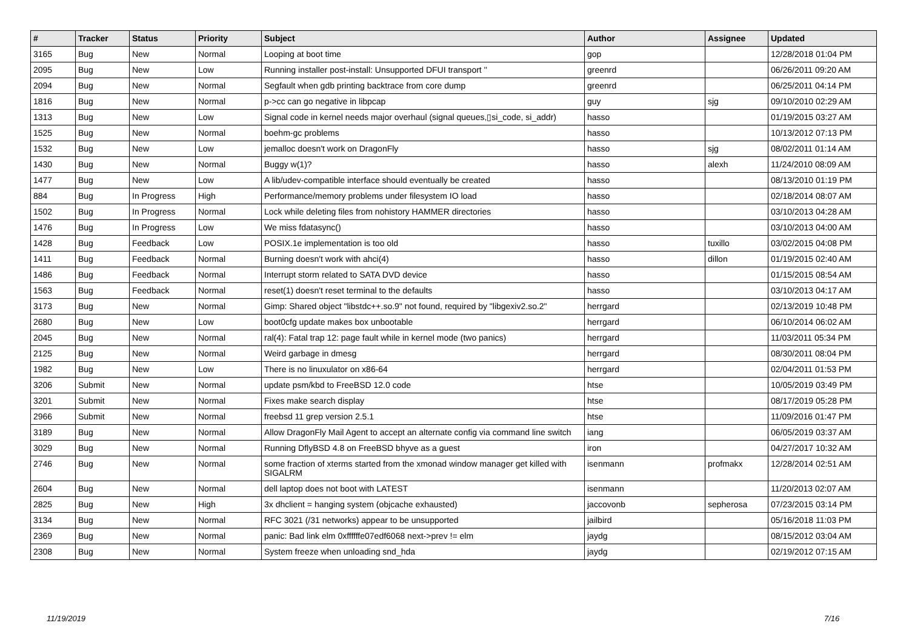| # | Tracker | Status | Priority | Subject | Author | Assignee | Updated |
| --- | --- | --- | --- | --- | --- | --- | --- |
| 3165 | Bug | New | Normal | Looping at boot time | gop | | 12/28/2018 01:04 PM |
| 2095 | Bug | New | Low | Running installer post-install: Unsupported DFUI transport '' | greenrd | | 06/26/2011 09:20 AM |
| 2094 | Bug | New | Normal | Segfault when gdb printing backtrace from core dump | greenrd | | 06/25/2011 04:14 PM |
| 1816 | Bug | New | Normal | p->cc can go negative in libpcap | guy | sjg | 09/10/2010 02:29 AM |
| 1313 | Bug | New | Low | Signal code in kernel needs major overhaul (signal queues,▯si_code, si_addr) | hasso | | 01/19/2015 03:27 AM |
| 1525 | Bug | New | Normal | boehm-gc problems | hasso | | 10/13/2012 07:13 PM |
| 1532 | Bug | New | Low | jemalloc doesn't work on DragonFly | hasso | sjg | 08/02/2011 01:14 AM |
| 1430 | Bug | New | Normal | Buggy w(1)? | hasso | alexh | 11/24/2010 08:09 AM |
| 1477 | Bug | New | Low | A lib/udev-compatible interface should eventually be created | hasso | | 08/13/2010 01:19 PM |
| 884 | Bug | In Progress | High | Performance/memory problems under filesystem IO load | hasso | | 02/18/2014 08:07 AM |
| 1502 | Bug | In Progress | Normal | Lock while deleting files from nohistory HAMMER directories | hasso | | 03/10/2013 04:28 AM |
| 1476 | Bug | In Progress | Low | We miss fdatasync() | hasso | | 03/10/2013 04:00 AM |
| 1428 | Bug | Feedback | Low | POSIX.1e implementation is too old | hasso | tuxillo | 03/02/2015 04:08 PM |
| 1411 | Bug | Feedback | Normal | Burning doesn't work with ahci(4) | hasso | dillon | 01/19/2015 02:40 AM |
| 1486 | Bug | Feedback | Normal | Interrupt storm related to SATA DVD device | hasso | | 01/15/2015 08:54 AM |
| 1563 | Bug | Feedback | Normal | reset(1) doesn't reset terminal to the defaults | hasso | | 03/10/2013 04:17 AM |
| 3173 | Bug | New | Normal | Gimp: Shared object "libstdc++.so.9" not found, required by "libgexiv2.so.2" | herrgard | | 02/13/2019 10:48 PM |
| 2680 | Bug | New | Low | boot0cfg update makes box unbootable | herrgard | | 06/10/2014 06:02 AM |
| 2045 | Bug | New | Normal | ral(4): Fatal trap 12: page fault while in kernel mode (two panics) | herrgard | | 11/03/2011 05:34 PM |
| 2125 | Bug | New | Normal | Weird garbage in dmesg | herrgard | | 08/30/2011 08:04 PM |
| 1982 | Bug | New | Low | There is no linuxulator on x86-64 | herrgard | | 02/04/2011 01:53 PM |
| 3206 | Submit | New | Normal | update psm/kbd to FreeBSD 12.0 code | htse | | 10/05/2019 03:49 PM |
| 3201 | Submit | New | Normal | Fixes make search display | htse | | 08/17/2019 05:28 PM |
| 2966 | Submit | New | Normal | freebsd 11 grep version 2.5.1 | htse | | 11/09/2016 01:47 PM |
| 3189 | Bug | New | Normal | Allow DragonFly Mail Agent to accept an alternate config via command line switch | iang | | 06/05/2019 03:37 AM |
| 3029 | Bug | New | Normal | Running DflyBSD 4.8 on FreeBSD bhyve as a guest | iron | | 04/27/2017 10:32 AM |
| 2746 | Bug | New | Normal | some fraction of xterms started from the xmonad window manager get killed with SIGALRM | isenmann | profmakx | 12/28/2014 02:51 AM |
| 2604 | Bug | New | Normal | dell laptop does not boot with LATEST | isenmann | | 11/20/2013 02:07 AM |
| 2825 | Bug | New | High | 3x dhclient = hanging system (objcache exhausted) | jaccovonb | sepherosa | 07/23/2015 03:14 PM |
| 3134 | Bug | New | Normal | RFC 3021 (/31 networks) appear to be unsupported | jailbird | | 05/16/2018 11:03 PM |
| 2369 | Bug | New | Normal | panic: Bad link elm 0xffffffe07edf6068 next->prev != elm | jaydg | | 08/15/2012 03:04 AM |
| 2308 | Bug | New | Normal | System freeze when unloading snd_hda | jaydg | | 02/19/2012 07:15 AM |
11/19/2019 7/16